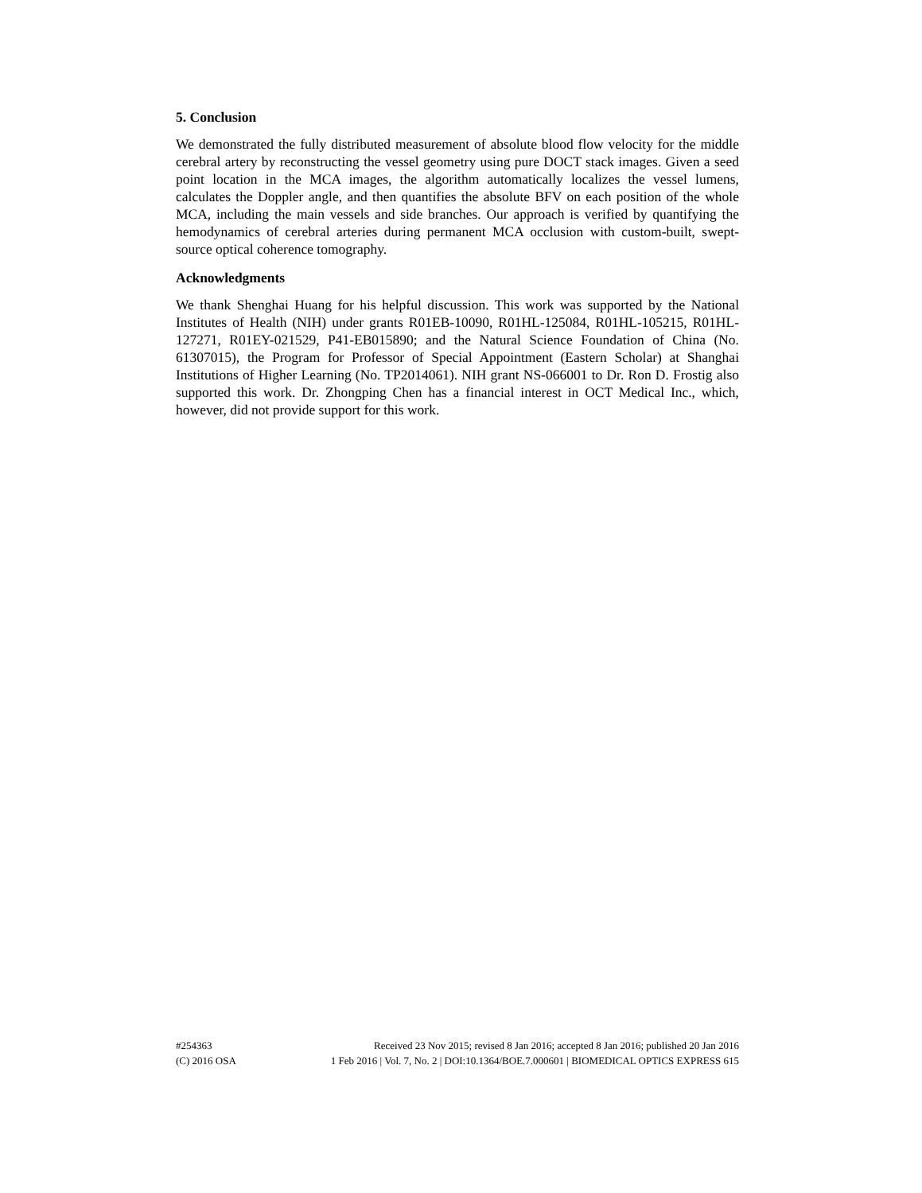5. Conclusion
We demonstrated the fully distributed measurement of absolute blood flow velocity for the middle cerebral artery by reconstructing the vessel geometry using pure DOCT stack images. Given a seed point location in the MCA images, the algorithm automatically localizes the vessel lumens, calculates the Doppler angle, and then quantifies the absolute BFV on each position of the whole MCA, including the main vessels and side branches. Our approach is verified by quantifying the hemodynamics of cerebral arteries during permanent MCA occlusion with custom-built, swept-source optical coherence tomography.
Acknowledgments
We thank Shenghai Huang for his helpful discussion. This work was supported by the National Institutes of Health (NIH) under grants R01EB-10090, R01HL-125084, R01HL-105215, R01HL-127271, R01EY-021529, P41-EB015890; and the Natural Science Foundation of China (No. 61307015), the Program for Professor of Special Appointment (Eastern Scholar) at Shanghai Institutions of Higher Learning (No. TP2014061). NIH grant NS-066001 to Dr. Ron D. Frostig also supported this work. Dr. Zhongping Chen has a financial interest in OCT Medical Inc., which, however, did not provide support for this work.
#254363 Received 23 Nov 2015; revised 8 Jan 2016; accepted 8 Jan 2016; published 20 Jan 2016
(C) 2016 OSA 1 Feb 2016 | Vol. 7, No. 2 | DOI:10.1364/BOE.7.000601 | BIOMEDICAL OPTICS EXPRESS 615